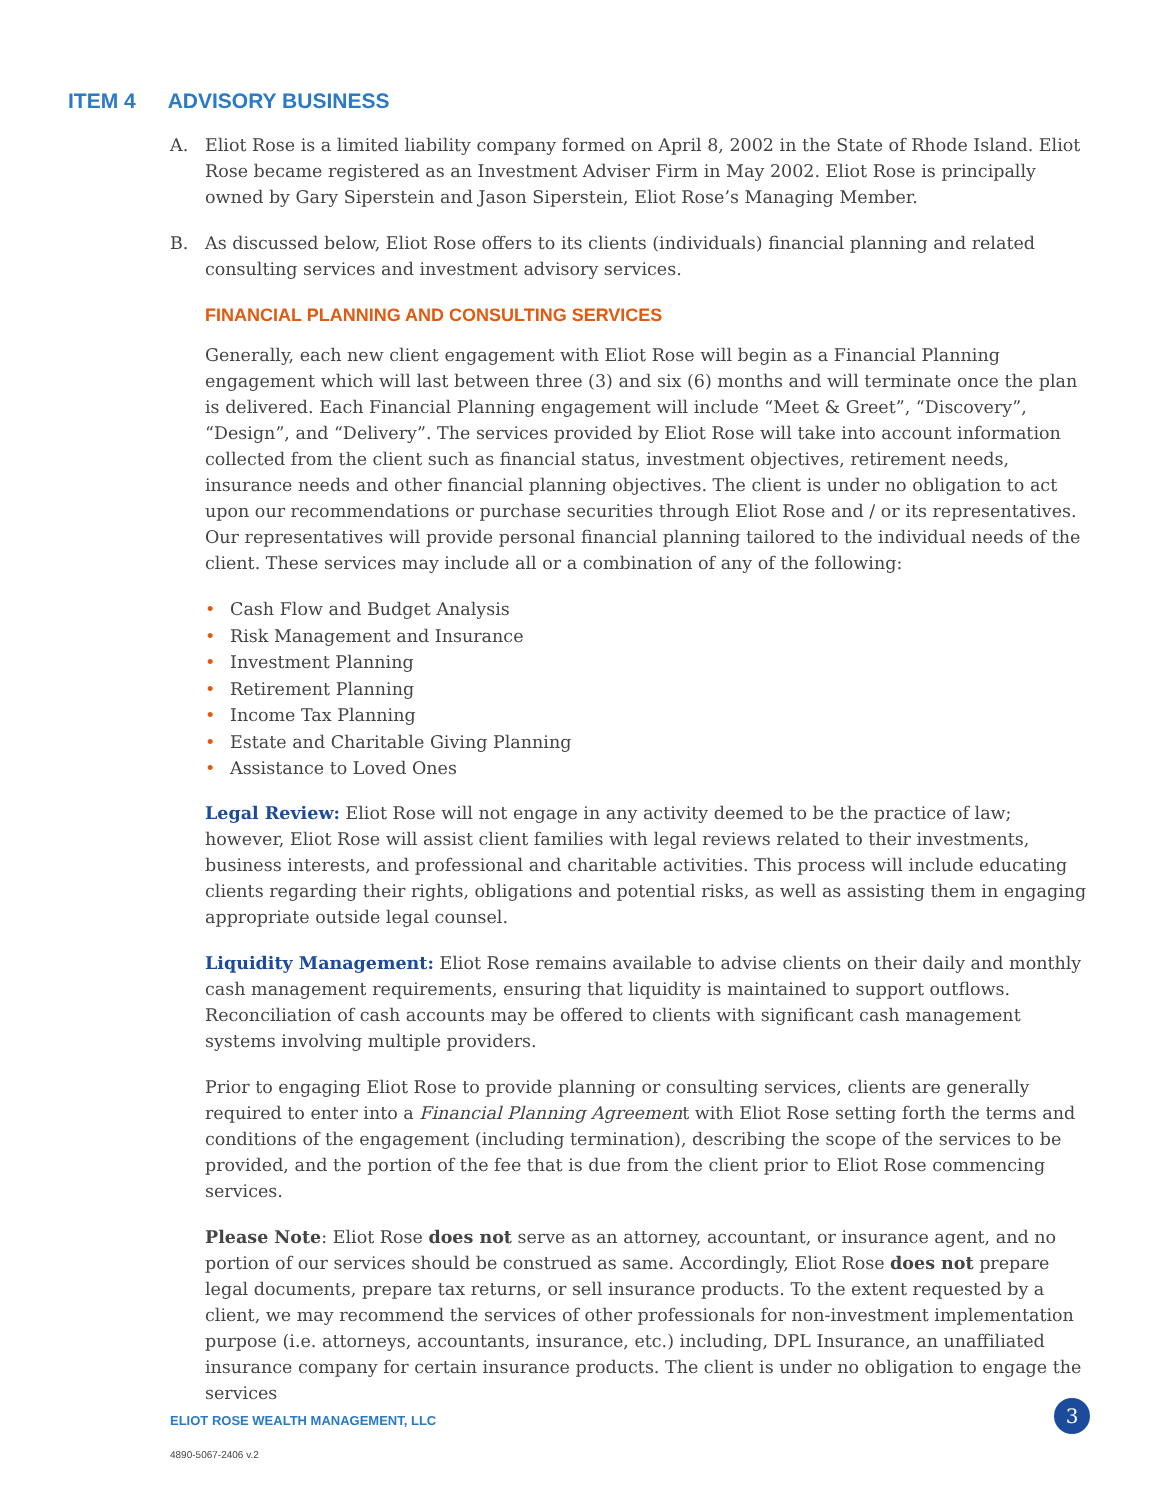ITEM 4 ADVISORY BUSINESS
A. Eliot Rose is a limited liability company formed on April 8, 2002 in the State of Rhode Island. Eliot Rose became registered as an Investment Adviser Firm in May 2002. Eliot Rose is principally owned by Gary Siperstein and Jason Siperstein, Eliot Rose’s Managing Member.
B. As discussed below, Eliot Rose offers to its clients (individuals) financial planning and related consulting services and investment advisory services.
FINANCIAL PLANNING AND CONSULTING SERVICES
Generally, each new client engagement with Eliot Rose will begin as a Financial Planning engagement which will last between three (3) and six (6) months and will terminate once the plan is delivered. Each Financial Planning engagement will include “Meet & Greet”, “Discovery”, “Design”, and “Delivery”. The services provided by Eliot Rose will take into account information collected from the client such as financial status, investment objectives, retirement needs, insurance needs and other financial planning objectives. The client is under no obligation to act upon our recommendations or purchase securities through Eliot Rose and / or its representatives. Our representatives will provide personal financial planning tailored to the individual needs of the client. These services may include all or a combination of any of the following:
• Cash Flow and Budget Analysis
• Risk Management and Insurance
• Investment Planning
• Retirement Planning
• Income Tax Planning
• Estate and Charitable Giving Planning
• Assistance to Loved Ones
Legal Review: Eliot Rose will not engage in any activity deemed to be the practice of law; however, Eliot Rose will assist client families with legal reviews related to their investments, business interests, and professional and charitable activities. This process will include educating clients regarding their rights, obligations and potential risks, as well as assisting them in engaging appropriate outside legal counsel.
Liquidity Management: Eliot Rose remains available to advise clients on their daily and monthly cash management requirements, ensuring that liquidity is maintained to support outflows. Reconciliation of cash accounts may be offered to clients with significant cash management systems involving multiple providers.
Prior to engaging Eliot Rose to provide planning or consulting services, clients are generally required to enter into a Financial Planning Agreement with Eliot Rose setting forth the terms and conditions of the engagement (including termination), describing the scope of the services to be provided, and the portion of the fee that is due from the client prior to Eliot Rose commencing services.
Please Note: Eliot Rose does not serve as an attorney, accountant, or insurance agent, and no portion of our services should be construed as same. Accordingly, Eliot Rose does not prepare legal documents, prepare tax returns, or sell insurance products. To the extent requested by a client, we may recommend the services of other professionals for non-investment implementation purpose (i.e. attorneys, accountants, insurance, etc.) including, DPL Insurance, an unaffiliated insurance company for certain insurance products. The client is under no obligation to engage the services
ELIOT ROSE WEALTH MANAGEMENT, LLC
4890-5067-2406 v.2
3